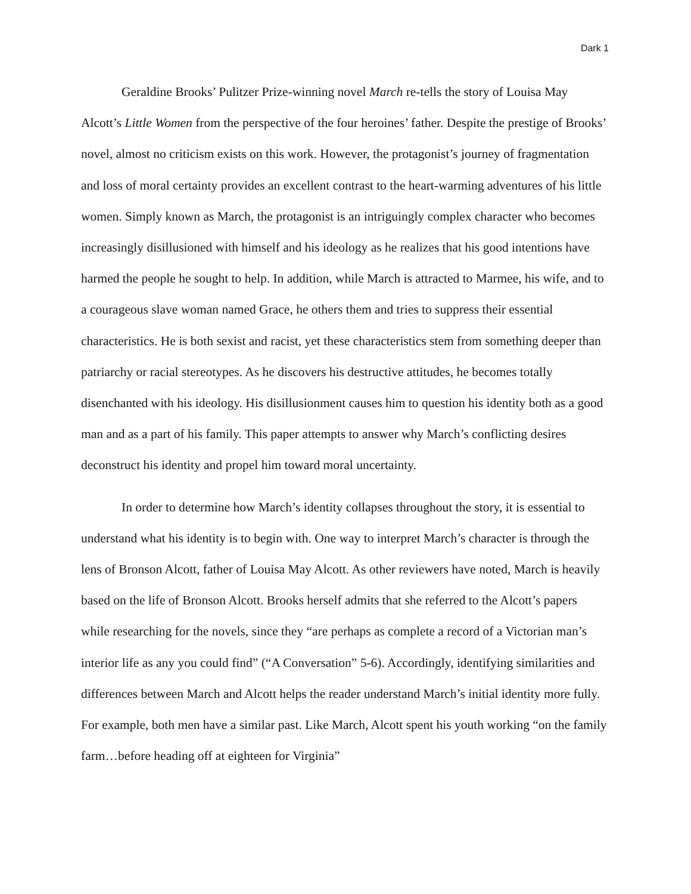Dark 1
Geraldine Brooks’ Pulitzer Prize-winning novel March re-tells the story of Louisa May Alcott’s Little Women from the perspective of the four heroines’ father. Despite the prestige of Brooks’ novel, almost no criticism exists on this work. However, the protagonist’s journey of fragmentation and loss of moral certainty provides an excellent contrast to the heart-warming adventures of his little women. Simply known as March, the protagonist is an intriguingly complex character who becomes increasingly disillusioned with himself and his ideology as he realizes that his good intentions have harmed the people he sought to help. In addition, while March is attracted to Marmee, his wife, and to a courageous slave woman named Grace, he others them and tries to suppress their essential characteristics. He is both sexist and racist, yet these characteristics stem from something deeper than patriarchy or racial stereotypes. As he discovers his destructive attitudes, he becomes totally disenchanted with his ideology. His disillusionment causes him to question his identity both as a good man and as a part of his family. This paper attempts to answer why March’s conflicting desires deconstruct his identity and propel him toward moral uncertainty.
In order to determine how March’s identity collapses throughout the story, it is essential to understand what his identity is to begin with. One way to interpret March’s character is through the lens of Bronson Alcott, father of Louisa May Alcott. As other reviewers have noted, March is heavily based on the life of Bronson Alcott. Brooks herself admits that she referred to the Alcott’s papers while researching for the novels, since they “are perhaps as complete a record of a Victorian man’s interior life as any you could find” (“A Conversation” 5-6). Accordingly, identifying similarities and differences between March and Alcott helps the reader understand March’s initial identity more fully. For example, both men have a similar past. Like March, Alcott spent his youth working “on the family farm…before heading off at eighteen for Virginia”